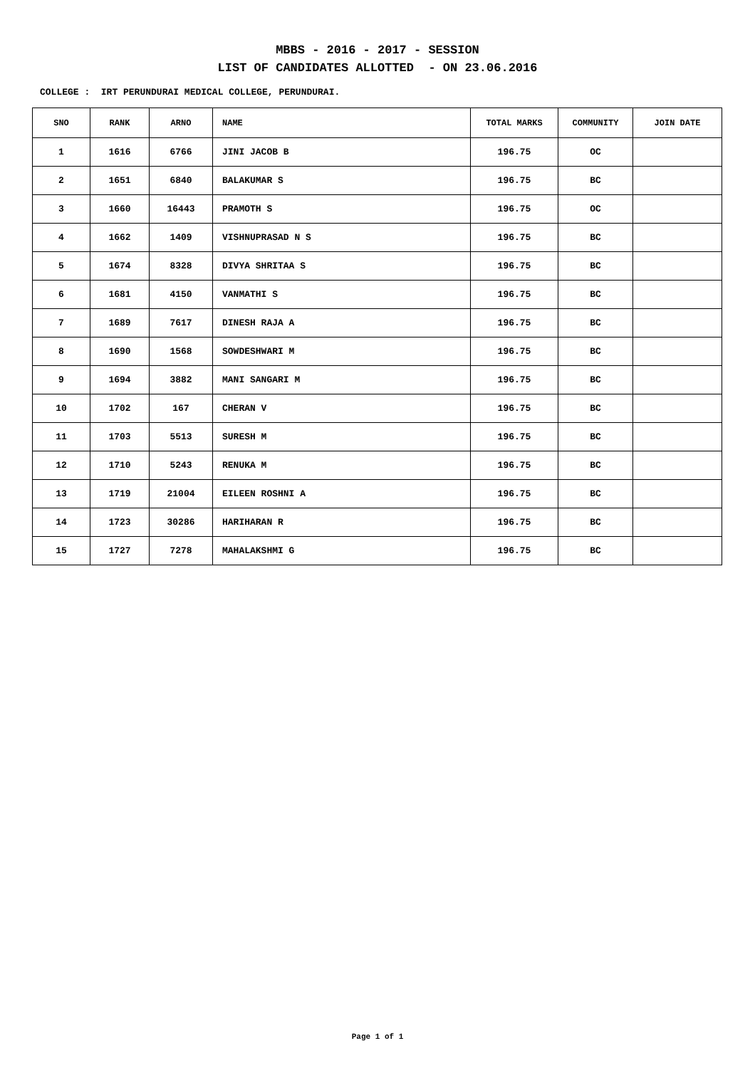MBBS - 2016 - 2017 - SESSION
LIST OF CANDIDATES ALLOTTED - ON 23.06.2016
COLLEGE : IRT PERUNDURAI MEDICAL COLLEGE, PERUNDURAI.
| SNO | RANK | ARNO | NAME | TOTAL MARKS | COMMUNITY | JOIN DATE |
| --- | --- | --- | --- | --- | --- | --- |
| 1 | 1616 | 6766 | JINI JACOB B | 196.75 | OC | |
| 2 | 1651 | 6840 | BALAKUMAR S | 196.75 | BC | |
| 3 | 1660 | 16443 | PRAMOTH S | 196.75 | OC | |
| 4 | 1662 | 1409 | VISHNUPRASAD N S | 196.75 | BC | |
| 5 | 1674 | 8328 | DIVYA SHRITAA S | 196.75 | BC | |
| 6 | 1681 | 4150 | VANMATHI S | 196.75 | BC | |
| 7 | 1689 | 7617 | DINESH RAJA A | 196.75 | BC | |
| 8 | 1690 | 1568 | SOWDESHWARI M | 196.75 | BC | |
| 9 | 1694 | 3882 | MANI SANGARI M | 196.75 | BC | |
| 10 | 1702 | 167 | CHERAN V | 196.75 | BC | |
| 11 | 1703 | 5513 | SURESH M | 196.75 | BC | |
| 12 | 1710 | 5243 | RENUKA M | 196.75 | BC | |
| 13 | 1719 | 21004 | EILEEN ROSHNI A | 196.75 | BC | |
| 14 | 1723 | 30286 | HARIHARAN R | 196.75 | BC | |
| 15 | 1727 | 7278 | MAHALAKSHMI G | 196.75 | BC | |
Page 1 of 1